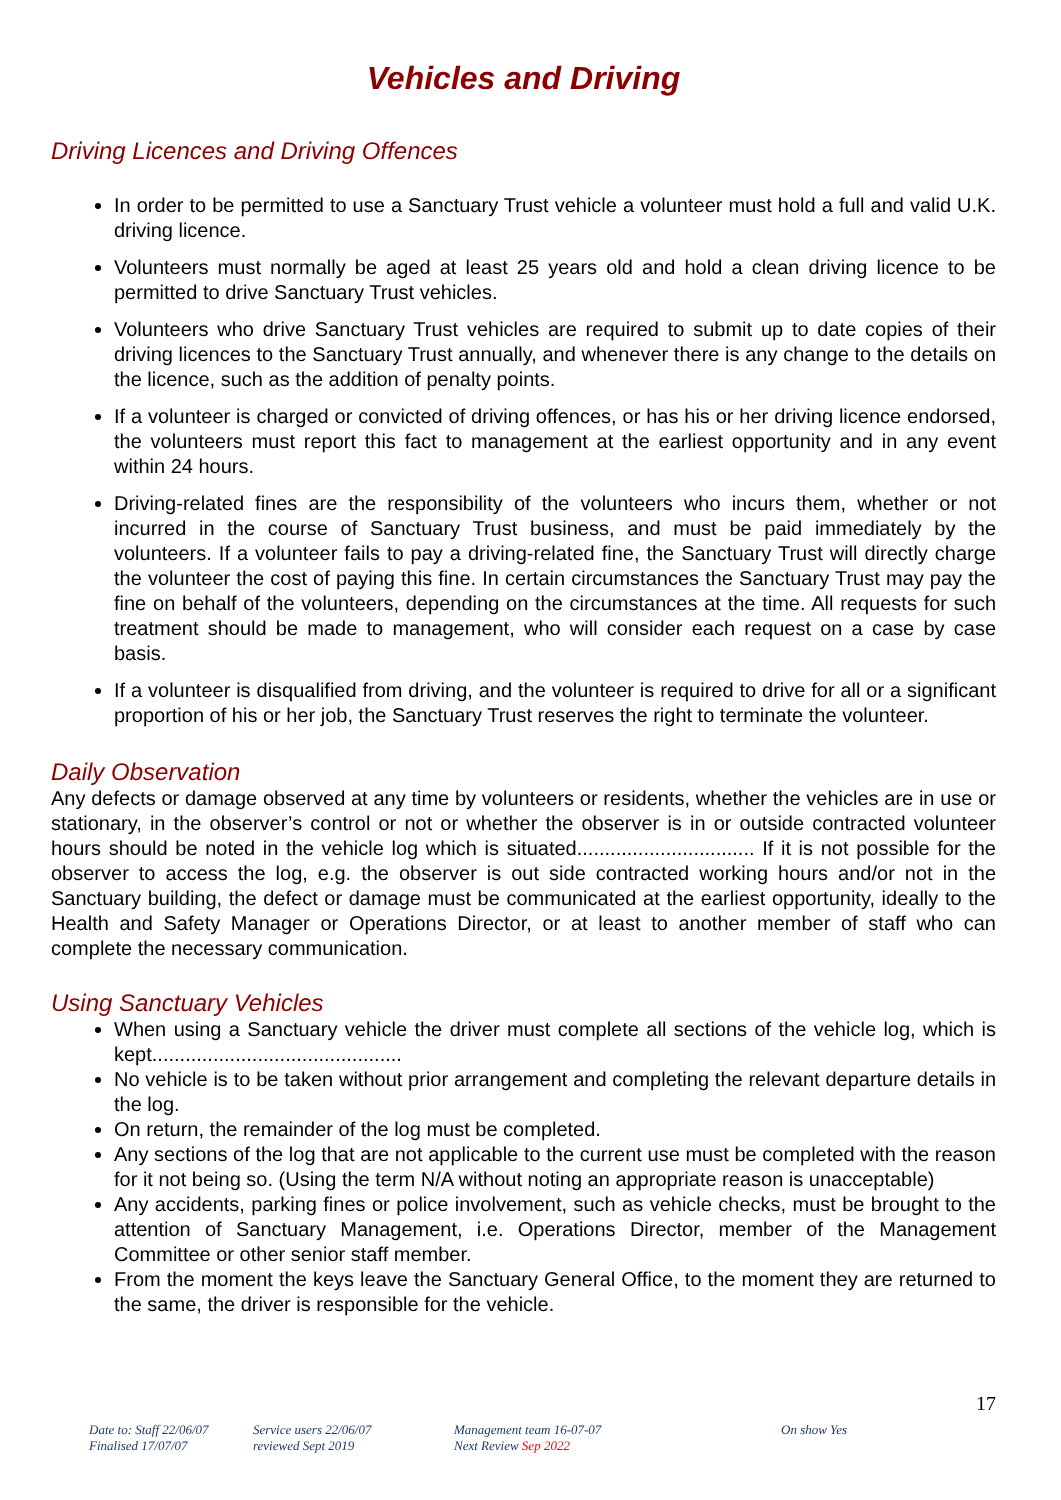Vehicles and Driving
Driving Licences and Driving Offences
In order to be permitted to use a Sanctuary Trust vehicle a volunteer must hold a full and valid U.K. driving licence.
Volunteers must normally be aged at least 25 years old and hold a clean driving licence to be permitted to drive Sanctuary Trust vehicles.
Volunteers who drive Sanctuary Trust vehicles are required to submit up to date copies of their driving licences to the Sanctuary Trust annually, and whenever there is any change to the details on the licence, such as the addition of penalty points.
If a volunteer is charged or convicted of driving offences, or has his or her driving licence endorsed, the volunteers must report this fact to management at the earliest opportunity and in any event within 24 hours.
Driving-related fines are the responsibility of the volunteers who incurs them, whether or not incurred in the course of Sanctuary Trust business, and must be paid immediately by the volunteers. If a volunteer fails to pay a driving-related fine, the Sanctuary Trust will directly charge the volunteer the cost of paying this fine. In certain circumstances the Sanctuary Trust may pay the fine on behalf of the volunteers, depending on the circumstances at the time. All requests for such treatment should be made to management, who will consider each request on a case by case basis.
If a volunteer is disqualified from driving, and the volunteer is required to drive for all or a significant proportion of his or her job, the Sanctuary Trust reserves the right to terminate the volunteer.
Daily Observation
Any defects or damage observed at any time by volunteers or residents, whether the vehicles are in use or stationary, in the observer’s control or not or whether the observer is in or outside contracted volunteer hours should be noted in the vehicle log which is situated................................ If it is not possible for the observer to access the log, e.g. the observer is out side contracted working hours and/or not in the Sanctuary building, the defect or damage must be communicated at the earliest opportunity, ideally to the Health and Safety Manager or Operations Director, or at least to another member of staff who can complete the necessary communication.
Using Sanctuary Vehicles
When using a Sanctuary vehicle the driver must complete all sections of the vehicle log, which is kept.............................................
No vehicle is to be taken without prior arrangement and completing the relevant departure details in the log.
On return, the remainder of the log must be completed.
Any sections of the log that are not applicable to the current use must be completed with the reason for it not being so. (Using the term N/A without noting an appropriate reason is unacceptable)
Any accidents, parking fines or police involvement, such as vehicle checks, must be brought to the attention of Sanctuary Management, i.e. Operations Director, member of the Management Committee or other senior staff member.
From the moment the keys leave the Sanctuary General Office, to the moment they are returned to the same, the driver is responsible for the vehicle.
17
Date to: Staff 22/06/07
Finalised 17/07/07
Service users 22/06/07
reviewed Sept 2019
Management team 16-07-07
Next Review Sep 2022
On show Yes